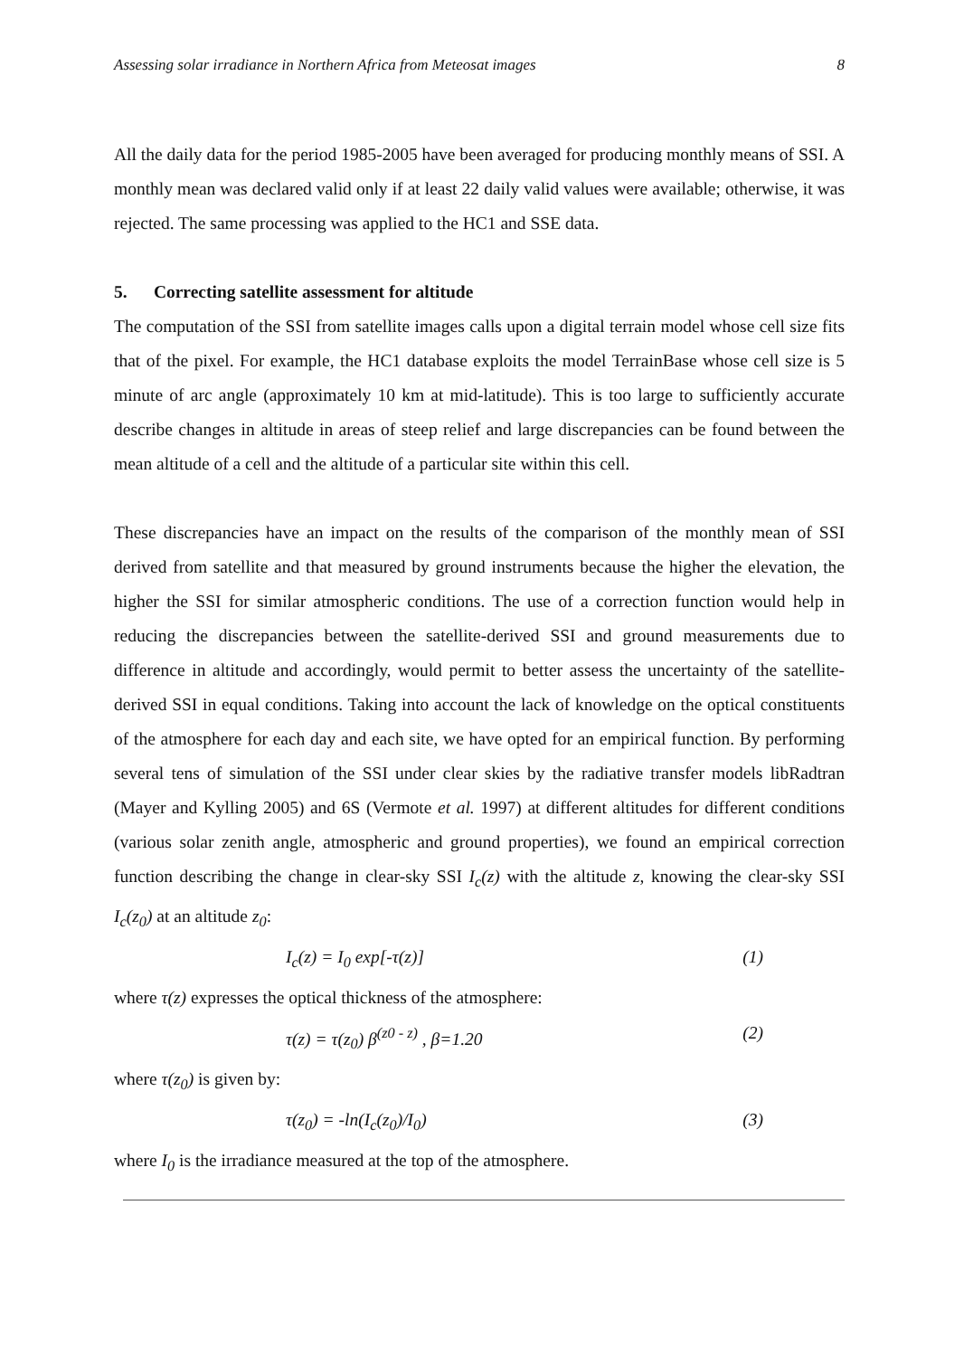Assessing solar irradiance in Northern Africa from Meteosat images 8
All the daily data for the period 1985-2005 have been averaged for producing monthly means of SSI. A monthly mean was declared valid only if at least 22 daily valid values were available; otherwise, it was rejected. The same processing was applied to the HC1 and SSE data.
5. Correcting satellite assessment for altitude
The computation of the SSI from satellite images calls upon a digital terrain model whose cell size fits that of the pixel. For example, the HC1 database exploits the model TerrainBase whose cell size is 5 minute of arc angle (approximately 10 km at mid-latitude). This is too large to sufficiently accurate describe changes in altitude in areas of steep relief and large discrepancies can be found between the mean altitude of a cell and the altitude of a particular site within this cell.
These discrepancies have an impact on the results of the comparison of the monthly mean of SSI derived from satellite and that measured by ground instruments because the higher the elevation, the higher the SSI for similar atmospheric conditions. The use of a correction function would help in reducing the discrepancies between the satellite-derived SSI and ground measurements due to difference in altitude and accordingly, would permit to better assess the uncertainty of the satellite-derived SSI in equal conditions. Taking into account the lack of knowledge on the optical constituents of the atmosphere for each day and each site, we have opted for an empirical function. By performing several tens of simulation of the SSI under clear skies by the radiative transfer models libRadtran (Mayer and Kylling 2005) and 6S (Vermote et al. 1997) at different altitudes for different conditions (various solar zenith angle, atmospheric and ground properties), we found an empirical correction function describing the change in clear-sky SSI I<sub>c</sub>(z) with the altitude z, knowing the clear-sky SSI I<sub>c</sub>(z<sub>0</sub>) at an altitude z<sub>0</sub>:
I<sub>c</sub>(z) = I<sub>0</sub> exp[-τ(z)] (1)
where τ(z) expresses the optical thickness of the atmosphere:
τ(z) = τ(z<sub>0</sub>) β<sup>(z0 - z)</sup> , β=1.20 (2)
where τ(z<sub>0</sub>) is given by:
τ(z<sub>0</sub>) = -ln(I<sub>c</sub>(z<sub>0</sub>)/I<sub>0</sub>) (3)
where I<sub>0</sub> is the irradiance measured at the top of the atmosphere.